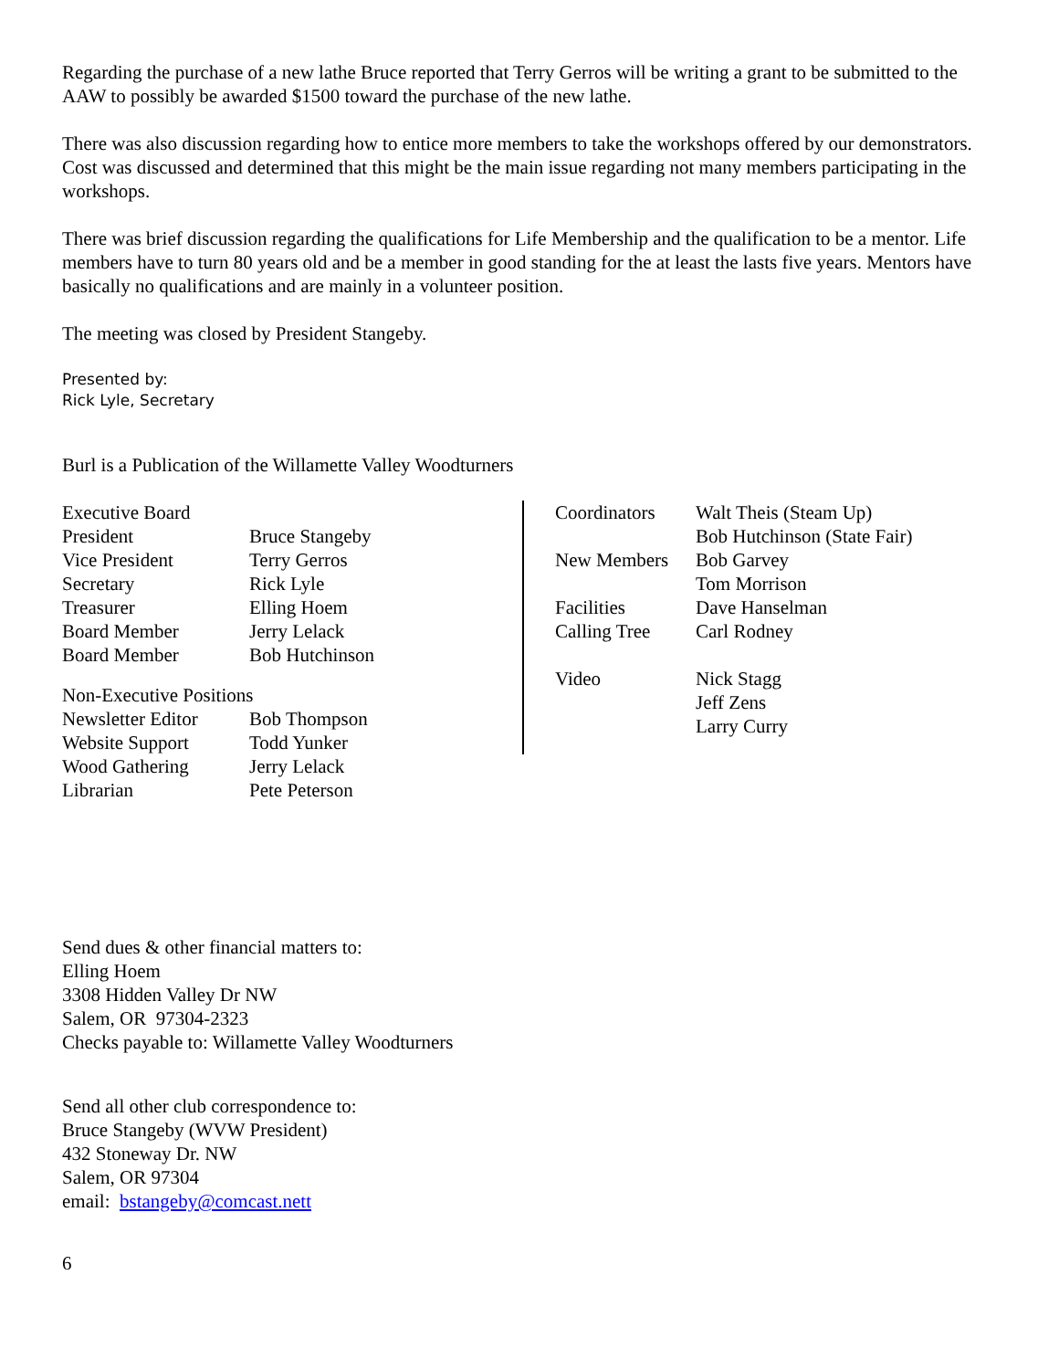Regarding the purchase of a new lathe Bruce reported that Terry Gerros will be writing a grant to be submitted to the AAW to possibly be awarded $1500 toward the purchase of the new lathe.
There was also discussion regarding how to entice more members to take the workshops offered by our demonstrators. Cost was discussed and determined that this might be the main issue regarding not many members participating in the workshops.
There was brief discussion regarding the qualifications for Life Membership and the qualification to be a mentor. Life members have to turn 80 years old and be a member in good standing for the at least the lasts five years. Mentors have basically no qualifications and are mainly in a volunteer position.
The meeting was closed by President Stangeby.
Presented by:
Rick Lyle, Secretary
Burl is a Publication of the Willamette Valley Woodturners
| Executive Board | |
| President | Bruce Stangeby |
| Vice President | Terry Gerros |
| Secretary | Rick Lyle |
| Treasurer | Elling Hoem |
| Board Member | Jerry Lelack |
| Board Member | Bob Hutchinson |
| Non-Executive Positions | |
| Newsletter Editor | Bob Thompson |
| Website Support | Todd Yunker |
| Wood Gathering | Jerry Lelack |
| Librarian | Pete Peterson |
| Coordinators | Walt Theis (Steam Up) |
| | Bob Hutchinson (State Fair) |
| New Members | Bob Garvey |
| | Tom Morrison |
| Facilities | Dave Hanselman |
| Calling Tree | Carl Rodney |
| Video | Nick Stagg Jeff Zens Larry Curry |
Send dues & other financial matters to:
Elling Hoem
3308 Hidden Valley Dr NW
Salem, OR 97304-2323
Checks payable to: Willamette Valley Woodturners
Send all other club correspondence to:
Bruce Stangeby (WVW President)
432 Stoneway Dr. NW
Salem, OR 97304
email: bstangeby@comcast.nett
6